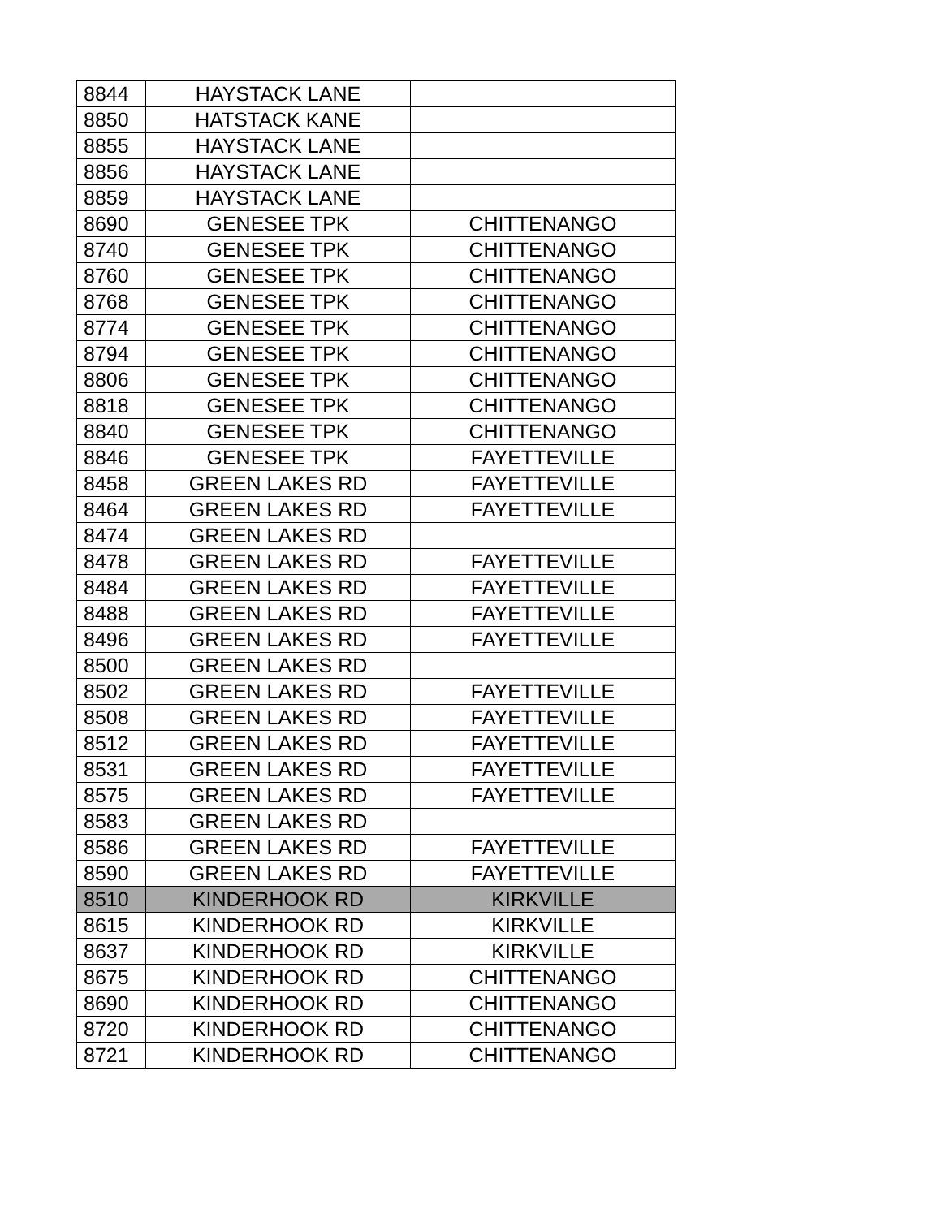| 8844 | HAYSTACK LANE | |
| 8850 | HATSTACK KANE | |
| 8855 | HAYSTACK LANE | |
| 8856 | HAYSTACK LANE | |
| 8859 | HAYSTACK LANE | |
| 8690 | GENESEE TPK | CHITTENANGO |
| 8740 | GENESEE TPK | CHITTENANGO |
| 8760 | GENESEE TPK | CHITTENANGO |
| 8768 | GENESEE TPK | CHITTENANGO |
| 8774 | GENESEE TPK | CHITTENANGO |
| 8794 | GENESEE TPK | CHITTENANGO |
| 8806 | GENESEE TPK | CHITTENANGO |
| 8818 | GENESEE TPK | CHITTENANGO |
| 8840 | GENESEE TPK | CHITTENANGO |
| 8846 | GENESEE TPK | FAYETTEVILLE |
| 8458 | GREEN LAKES RD | FAYETTEVILLE |
| 8464 | GREEN LAKES RD | FAYETTEVILLE |
| 8474 | GREEN LAKES RD | |
| 8478 | GREEN LAKES RD | FAYETTEVILLE |
| 8484 | GREEN LAKES RD | FAYETTEVILLE |
| 8488 | GREEN LAKES RD | FAYETTEVILLE |
| 8496 | GREEN LAKES RD | FAYETTEVILLE |
| 8500 | GREEN LAKES RD | |
| 8502 | GREEN LAKES RD | FAYETTEVILLE |
| 8508 | GREEN LAKES RD | FAYETTEVILLE |
| 8512 | GREEN LAKES RD | FAYETTEVILLE |
| 8531 | GREEN LAKES RD | FAYETTEVILLE |
| 8575 | GREEN LAKES RD | FAYETTEVILLE |
| 8583 | GREEN LAKES RD | |
| 8586 | GREEN LAKES RD | FAYETTEVILLE |
| 8590 | GREEN LAKES RD | FAYETTEVILLE |
| 8510 | KINDERHOOK RD | KIRKVILLE |
| 8615 | KINDERHOOK RD | KIRKVILLE |
| 8637 | KINDERHOOK RD | KIRKVILLE |
| 8675 | KINDERHOOK RD | CHITTENANGO |
| 8690 | KINDERHOOK RD | CHITTENANGO |
| 8720 | KINDERHOOK RD | CHITTENANGO |
| 8721 | KINDERHOOK RD | CHITTENANGO |